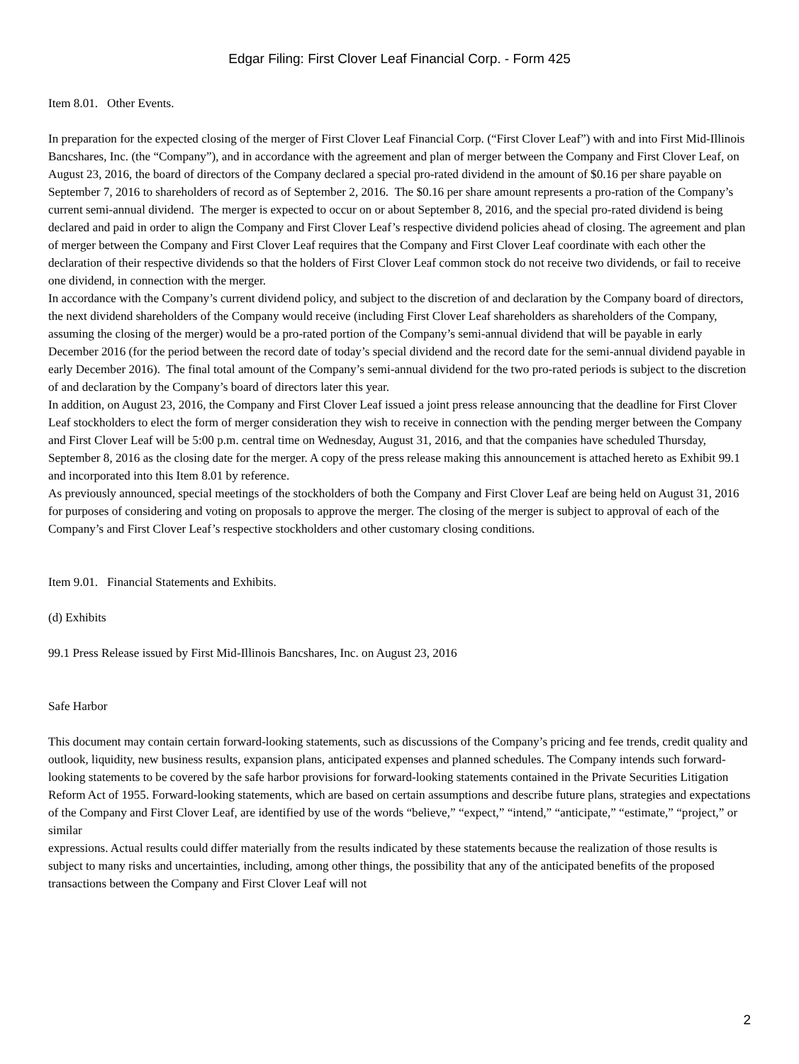Edgar Filing: First Clover Leaf Financial Corp. - Form 425
Item 8.01. Other Events.
In preparation for the expected closing of the merger of First Clover Leaf Financial Corp. (“First Clover Leaf”) with and into First Mid-Illinois Bancshares, Inc. (the “Company”), and in accordance with the agreement and plan of merger between the Company and First Clover Leaf, on August 23, 2016, the board of directors of the Company declared a special pro-rated dividend in the amount of $0.16 per share payable on September 7, 2016 to shareholders of record as of September 2, 2016. The $0.16 per share amount represents a pro-ration of the Company’s current semi-annual dividend. The merger is expected to occur on or about September 8, 2016, and the special pro-rated dividend is being declared and paid in order to align the Company and First Clover Leaf’s respective dividend policies ahead of closing. The agreement and plan of merger between the Company and First Clover Leaf requires that the Company and First Clover Leaf coordinate with each other the declaration of their respective dividends so that the holders of First Clover Leaf common stock do not receive two dividends, or fail to receive one dividend, in connection with the merger.
In accordance with the Company’s current dividend policy, and subject to the discretion of and declaration by the Company board of directors, the next dividend shareholders of the Company would receive (including First Clover Leaf shareholders as shareholders of the Company, assuming the closing of the merger) would be a pro-rated portion of the Company’s semi-annual dividend that will be payable in early December 2016 (for the period between the record date of today’s special dividend and the record date for the semi-annual dividend payable in early December 2016). The final total amount of the Company’s semi-annual dividend for the two pro-rated periods is subject to the discretion of and declaration by the Company’s board of directors later this year.
In addition, on August 23, 2016, the Company and First Clover Leaf issued a joint press release announcing that the deadline for First Clover Leaf stockholders to elect the form of merger consideration they wish to receive in connection with the pending merger between the Company and First Clover Leaf will be 5:00 p.m. central time on Wednesday, August 31, 2016, and that the companies have scheduled Thursday, September 8, 2016 as the closing date for the merger. A copy of the press release making this announcement is attached hereto as Exhibit 99.1 and incorporated into this Item 8.01 by reference.
As previously announced, special meetings of the stockholders of both the Company and First Clover Leaf are being held on August 31, 2016 for purposes of considering and voting on proposals to approve the merger. The closing of the merger is subject to approval of each of the Company’s and First Clover Leaf’s respective stockholders and other customary closing conditions.
Item 9.01. Financial Statements and Exhibits.
(d) Exhibits
99.1 Press Release issued by First Mid-Illinois Bancshares, Inc. on August 23, 2016
Safe Harbor
This document may contain certain forward-looking statements, such as discussions of the Company’s pricing and fee trends, credit quality and outlook, liquidity, new business results, expansion plans, anticipated expenses and planned schedules. The Company intends such forward-looking statements to be covered by the safe harbor provisions for forward-looking statements contained in the Private Securities Litigation Reform Act of 1955. Forward-looking statements, which are based on certain assumptions and describe future plans, strategies and expectations of the Company and First Clover Leaf, are identified by use of the words “believe,” “expect,” “intend,” “anticipate,” “estimate,” “project,” or similar
expressions. Actual results could differ materially from the results indicated by these statements because the realization of those results is subject to many risks and uncertainties, including, among other things, the possibility that any of the anticipated benefits of the proposed transactions between the Company and First Clover Leaf will not
2